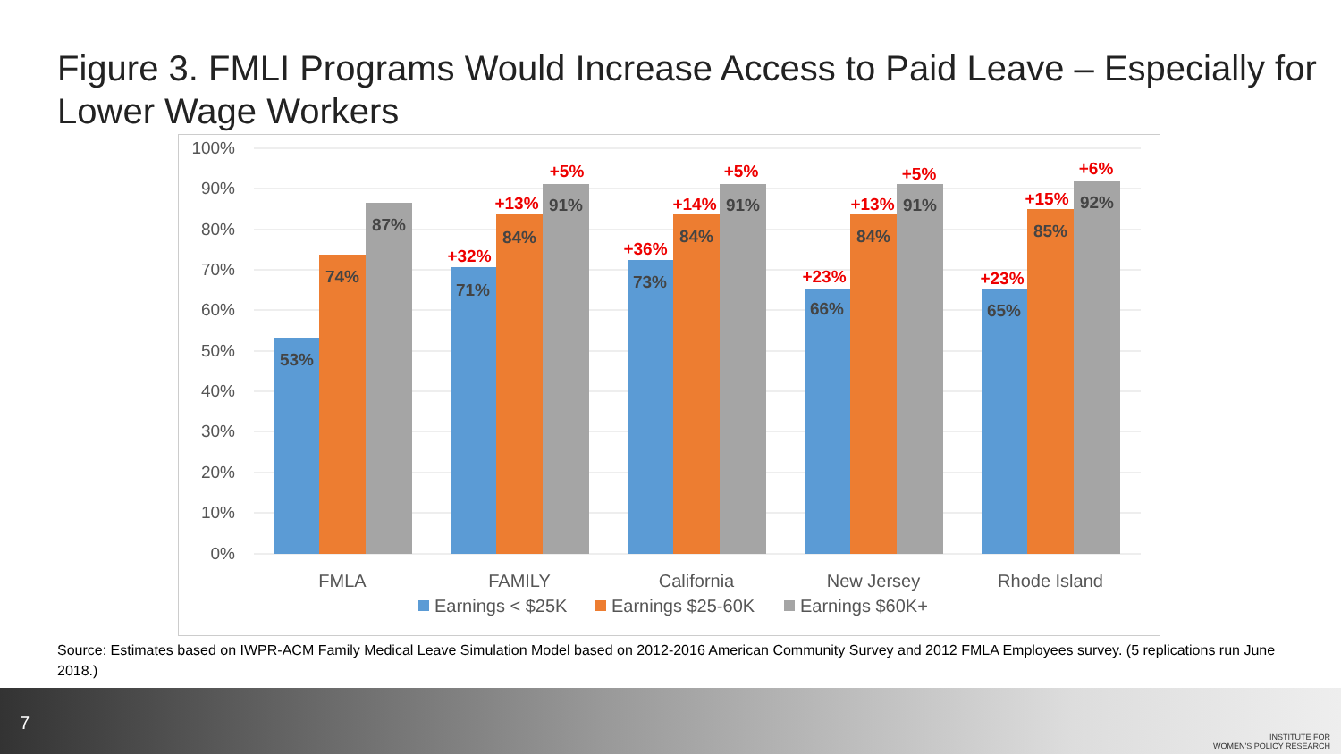Figure 3. FMLI Programs Would Increase Access to Paid Leave – Especially for Lower Wage Workers
100%
90%
80%
70%
60%
50%
40%
30%
20%
10%
0%
53%
74%
87%
71%
84%
91%
73%
84%
91%
66%
84%
91%
65%
85%
92%
+32%
+13%
+5%
+36%
+14%
+5%
+23%
+13%
+5%
+23%
+15%
+6%
FMLA
FAMILY
California
New Jersey
Rhode Island
Earnings < $25K
Earnings $25-60K
Earnings $60K+
Source: Estimates based on IWPR-ACM Family Medical Leave Simulation Model based on 2012-2016 American Community Survey and 2012 FMLA Employees survey. (5 replications run June 2018.)
7
INSTITUTE FOR
WOMEN'S POLICY RESEARCH